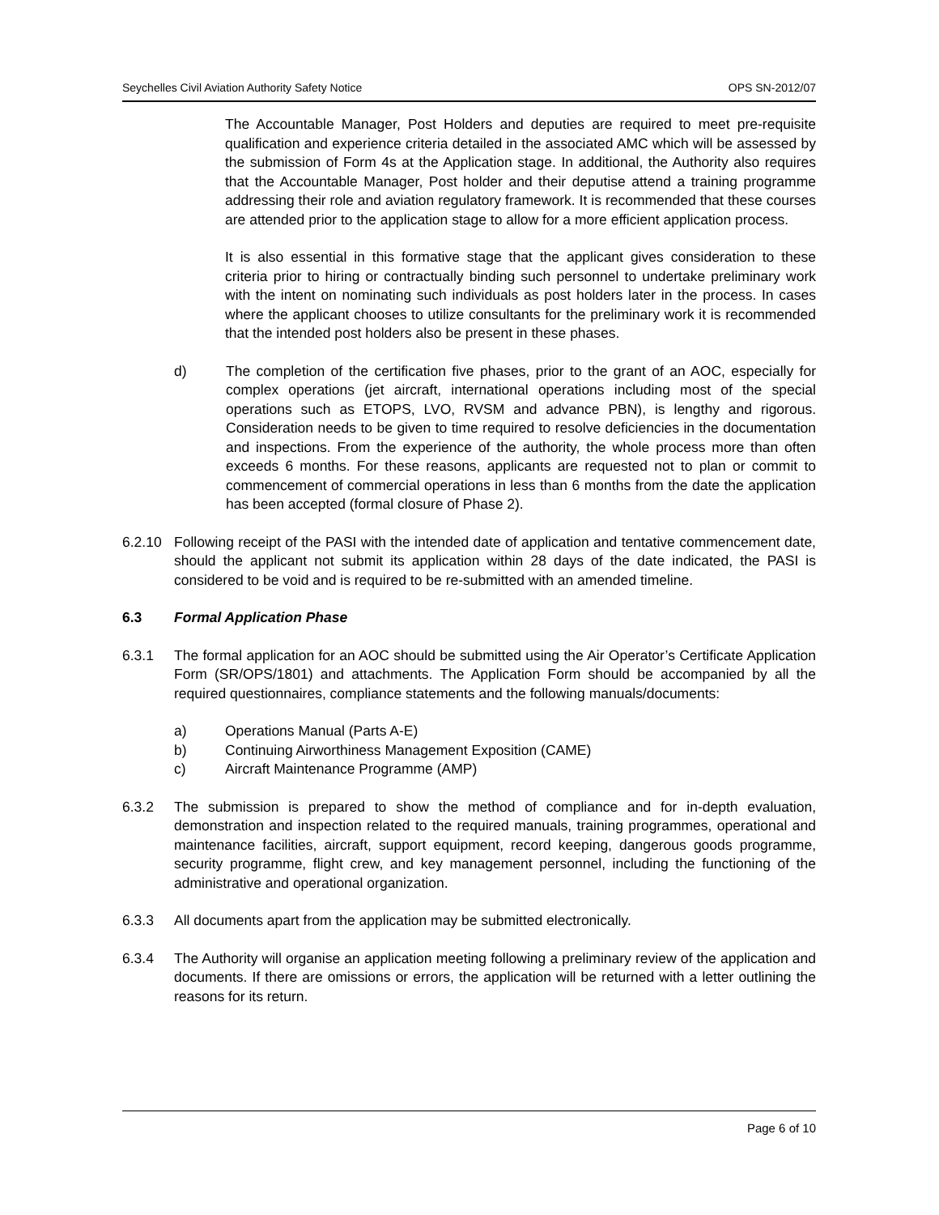Seychelles Civil Aviation Authority Safety Notice OPS SN-2012/07
The Accountable Manager, Post Holders and deputies are required to meet pre-requisite qualification and experience criteria detailed in the associated AMC which will be assessed by the submission of Form 4s at the Application stage. In additional, the Authority also requires that the Accountable Manager, Post holder and their deputise attend a training programme addressing their role and aviation regulatory framework. It is recommended that these courses are attended prior to the application stage to allow for a more efficient application process.
It is also essential in this formative stage that the applicant gives consideration to these criteria prior to hiring or contractually binding such personnel to undertake preliminary work with the intent on nominating such individuals as post holders later in the process. In cases where the applicant chooses to utilize consultants for the preliminary work it is recommended that the intended post holders also be present in these phases.
d) The completion of the certification five phases, prior to the grant of an AOC, especially for complex operations (jet aircraft, international operations including most of the special operations such as ETOPS, LVO, RVSM and advance PBN), is lengthy and rigorous. Consideration needs to be given to time required to resolve deficiencies in the documentation and inspections. From the experience of the authority, the whole process more than often exceeds 6 months. For these reasons, applicants are requested not to plan or commit to commencement of commercial operations in less than 6 months from the date the application has been accepted (formal closure of Phase 2).
6.2.10 Following receipt of the PASI with the intended date of application and tentative commencement date, should the applicant not submit its application within 28 days of the date indicated, the PASI is considered to be void and is required to be re-submitted with an amended timeline.
6.3 Formal Application Phase
6.3.1 The formal application for an AOC should be submitted using the Air Operator’s Certificate Application Form (SR/OPS/1801) and attachments. The Application Form should be accompanied by all the required questionnaires, compliance statements and the following manuals/documents:
a) Operations Manual (Parts A-E)
b) Continuing Airworthiness Management Exposition (CAME)
c) Aircraft Maintenance Programme (AMP)
6.3.2 The submission is prepared to show the method of compliance and for in-depth evaluation, demonstration and inspection related to the required manuals, training programmes, operational and maintenance facilities, aircraft, support equipment, record keeping, dangerous goods programme, security programme, flight crew, and key management personnel, including the functioning of the administrative and operational organization.
6.3.3 All documents apart from the application may be submitted electronically.
6.3.4 The Authority will organise an application meeting following a preliminary review of the application and documents. If there are omissions or errors, the application will be returned with a letter outlining the reasons for its return.
Page 6 of 10